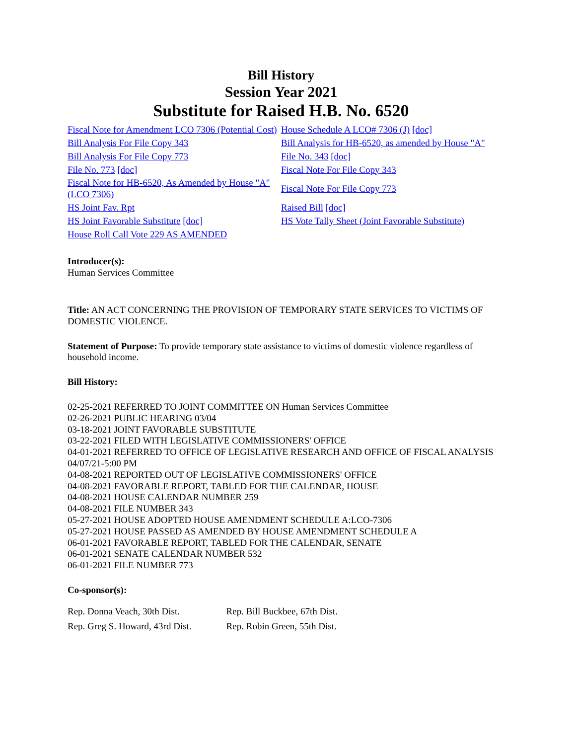Bill History
Session Year 2021
Substitute for Raised H.B. No. 6520
| Fiscal Note for Amendment LCO 7306 (Potential Cost) | House Schedule A LCO# 7306 (J) [doc] |
| Bill Analysis For File Copy 343 | Bill Analysis for HB-6520, as amended by House "A" |
| Bill Analysis For File Copy 773 | File No. 343 [doc] |
| File No. 773 [doc] | Fiscal Note For File Copy 343 |
| Fiscal Note for HB-6520, As Amended by House "A" (LCO 7306) | Fiscal Note For File Copy 773 |
| HS Joint Fav. Rpt | Raised Bill [doc] |
| HS Joint Favorable Substitute [doc] | HS Vote Tally Sheet (Joint Favorable Substitute) |
| House Roll Call Vote 229 AS AMENDED | |
Introducer(s):
Human Services Committee
Title: AN ACT CONCERNING THE PROVISION OF TEMPORARY STATE SERVICES TO VICTIMS OF DOMESTIC VIOLENCE.
Statement of Purpose: To provide temporary state assistance to victims of domestic violence regardless of household income.
Bill History:
02-25-2021 REFERRED TO JOINT COMMITTEE ON Human Services Committee
02-26-2021 PUBLIC HEARING 03/04
03-18-2021 JOINT FAVORABLE SUBSTITUTE
03-22-2021 FILED WITH LEGISLATIVE COMMISSIONERS' OFFICE
04-01-2021 REFERRED TO OFFICE OF LEGISLATIVE RESEARCH AND OFFICE OF FISCAL ANALYSIS 04/07/21-5:00 PM
04-08-2021 REPORTED OUT OF LEGISLATIVE COMMISSIONERS' OFFICE
04-08-2021 FAVORABLE REPORT, TABLED FOR THE CALENDAR, HOUSE
04-08-2021 HOUSE CALENDAR NUMBER 259
04-08-2021 FILE NUMBER 343
05-27-2021 HOUSE ADOPTED HOUSE AMENDMENT SCHEDULE A:LCO-7306
05-27-2021 HOUSE PASSED AS AMENDED BY HOUSE AMENDMENT SCHEDULE A
06-01-2021 FAVORABLE REPORT, TABLED FOR THE CALENDAR, SENATE
06-01-2021 SENATE CALENDAR NUMBER 532
06-01-2021 FILE NUMBER 773
Co-sponsor(s):
| Rep. Donna Veach, 30th Dist. | Rep. Bill Buckbee, 67th Dist. |
| Rep. Greg S. Howard, 43rd Dist. | Rep. Robin Green, 55th Dist. |